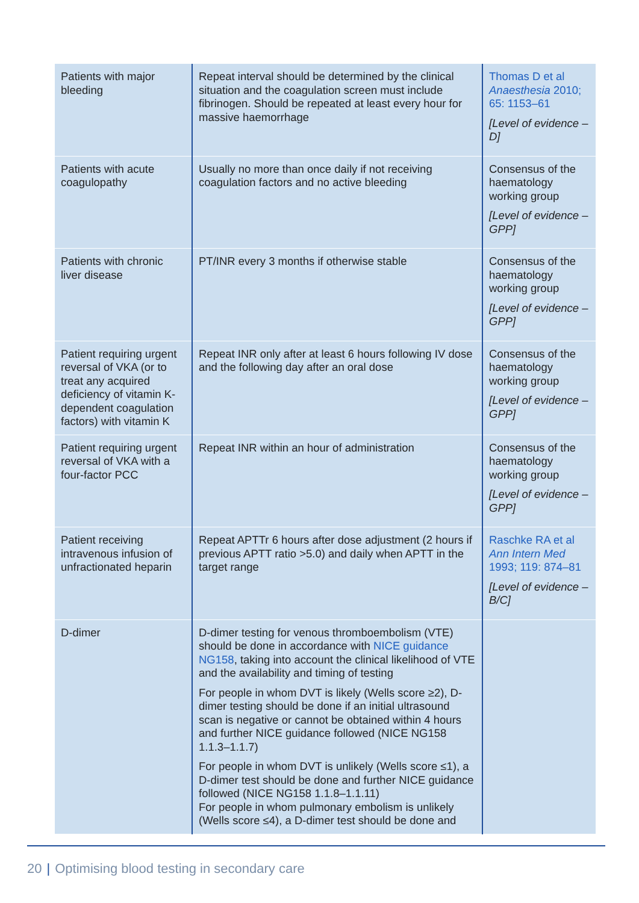| Patients with major bleeding | Repeat interval should be determined by the clinical situation and the coagulation screen must include fibrinogen. Should be repeated at least every hour for massive haemorrhage | Thomas D et al Anaesthesia 2010; 65: 1153–61 [Level of evidence – D] |
| Patients with acute coagulopathy | Usually no more than once daily if not receiving coagulation factors and no active bleeding | Consensus of the haematology working group [Level of evidence – GPP] |
| Patients with chronic liver disease | PT/INR every 3 months if otherwise stable | Consensus of the haematology working group [Level of evidence – GPP] |
| Patient requiring urgent reversal of VKA (or to treat any acquired deficiency of vitamin K-dependent coagulation factors) with vitamin K | Repeat INR only after at least 6 hours following IV dose and the following day after an oral dose | Consensus of the haematology working group [Level of evidence – GPP] |
| Patient requiring urgent reversal of VKA with a four-factor PCC | Repeat INR within an hour of administration | Consensus of the haematology working group [Level of evidence – GPP] |
| Patient receiving intravenous infusion of unfractionated heparin | Repeat APTTr 6 hours after dose adjustment (2 hours if previous APTT ratio >5.0) and daily when APTT in the target range | Raschke RA et al Ann Intern Med 1993; 119: 874–81 [Level of evidence – B/C] |
| D-dimer | D-dimer testing for venous thromboembolism (VTE) should be done in accordance with NICE guidance NG158 , taking into account the clinical likelihood of VTE and the availability and timing of testing For people in whom DVT is likely (Wells score ≥2), D-dimer testing should be done if an initial ultrasound scan is negative or cannot be obtained within 4 hours and further NICE guidance followed (NICE NG158 1.1.3–1.1.7) For people in whom DVT is unlikely (Wells score ≤1), a D-dimer test should be done and further NICE guidance followed (NICE NG158 1.1.8–1.1.11) For people in whom pulmonary embolism is unlikely (Wells score ≤4), a D-dimer test should be done and | |
20 | Optimising blood testing in secondary care